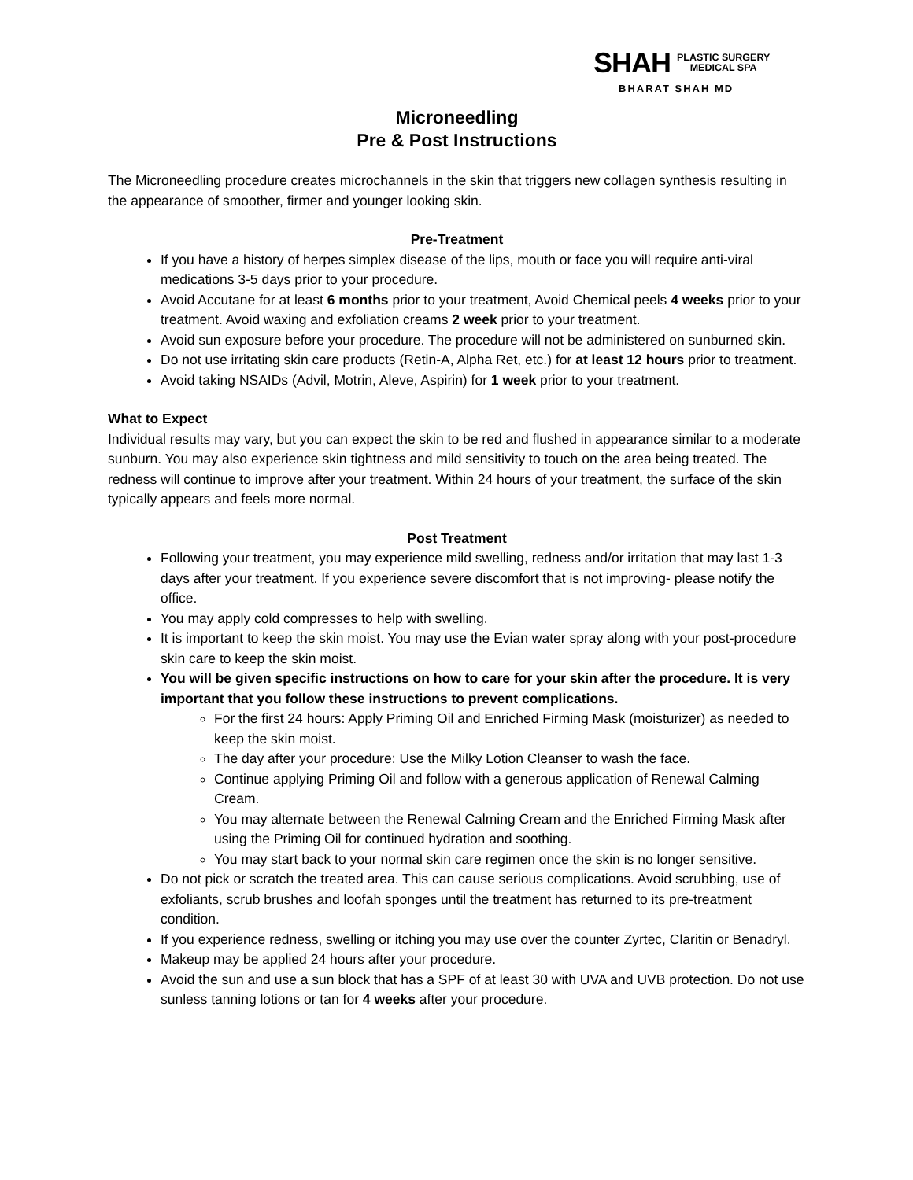SHAH PLASTIC SURGERY
MEDICAL SPA
BHARAT SHAH MD
Microneedling
Pre & Post Instructions
The Microneedling procedure creates microchannels in the skin that triggers new collagen synthesis resulting in the appearance of smoother, firmer and younger looking skin.
Pre-Treatment
If you have a history of herpes simplex disease of the lips, mouth or face you will require anti-viral medications 3-5 days prior to your procedure.
Avoid Accutane for at least 6 months prior to your treatment, Avoid Chemical peels 4 weeks prior to your treatment. Avoid waxing and exfoliation creams 2 week prior to your treatment.
Avoid sun exposure before your procedure. The procedure will not be administered on sunburned skin.
Do not use irritating skin care products (Retin-A, Alpha Ret, etc.) for at least 12 hours prior to treatment.
Avoid taking NSAIDs (Advil, Motrin, Aleve, Aspirin) for 1 week prior to your treatment.
What to Expect
Individual results may vary, but you can expect the skin to be red and flushed in appearance similar to a moderate sunburn. You may also experience skin tightness and mild sensitivity to touch on the area being treated. The redness will continue to improve after your treatment. Within 24 hours of your treatment, the surface of the skin typically appears and feels more normal.
Post Treatment
Following your treatment, you may experience mild swelling, redness and/or irritation that may last 1-3 days after your treatment. If you experience severe discomfort that is not improving- please notify the office.
You may apply cold compresses to help with swelling.
It is important to keep the skin moist. You may use the Evian water spray along with your post-procedure skin care to keep the skin moist.
You will be given specific instructions on how to care for your skin after the procedure. It is very important that you follow these instructions to prevent complications.
For the first 24 hours: Apply Priming Oil and Enriched Firming Mask (moisturizer) as needed to keep the skin moist.
The day after your procedure: Use the Milky Lotion Cleanser to wash the face.
Continue applying Priming Oil and follow with a generous application of Renewal Calming Cream.
You may alternate between the Renewal Calming Cream and the Enriched Firming Mask after using the Priming Oil for continued hydration and soothing.
You may start back to your normal skin care regimen once the skin is no longer sensitive.
Do not pick or scratch the treated area. This can cause serious complications. Avoid scrubbing, use of exfoliants, scrub brushes and loofah sponges until the treatment has returned to its pre-treatment condition.
If you experience redness, swelling or itching you may use over the counter Zyrtec, Claritin or Benadryl.
Makeup may be applied 24 hours after your procedure.
Avoid the sun and use a sun block that has a SPF of at least 30 with UVA and UVB protection. Do not use sunless tanning lotions or tan for 4 weeks after your procedure.